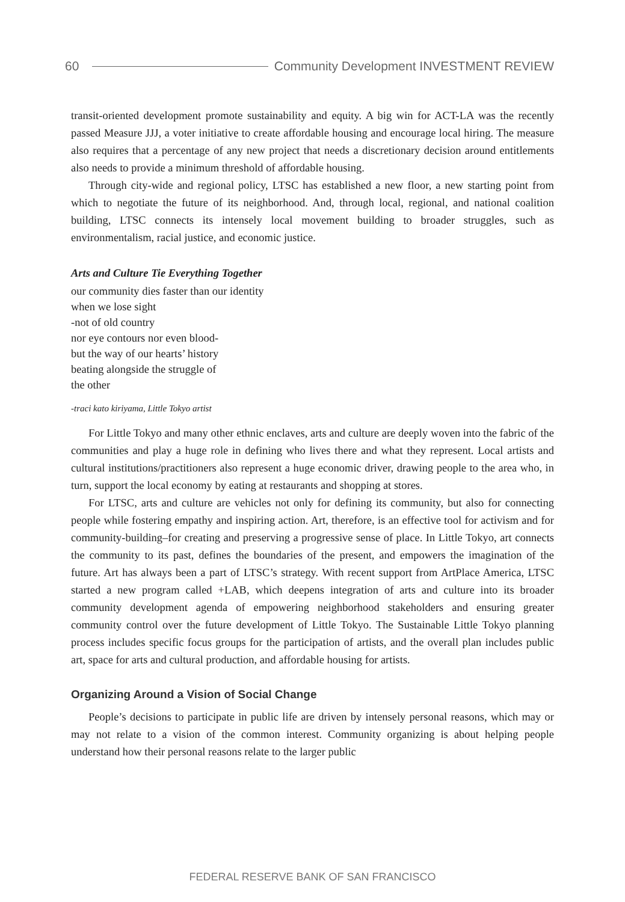60 Community Development INVESTMENT REVIEW
transit-oriented development promote sustainability and equity. A big win for ACT-LA was the recently passed Measure JJJ, a voter initiative to create affordable housing and encourage local hiring. The measure also requires that a percentage of any new project that needs a discretionary decision around entitlements also needs to provide a minimum threshold of affordable housing.
Through city-wide and regional policy, LTSC has established a new floor, a new starting point from which to negotiate the future of its neighborhood. And, through local, regional, and national coalition building, LTSC connects its intensely local movement building to broader struggles, such as environmentalism, racial justice, and economic justice.
Arts and Culture Tie Everything Together
our community dies faster than our identity
when we lose sight
-not of old country
nor eye contours nor even blood-
but the way of our hearts’ history
beating alongside the struggle of
the other
-traci kato kiriyama, Little Tokyo artist
For Little Tokyo and many other ethnic enclaves, arts and culture are deeply woven into the fabric of the communities and play a huge role in defining who lives there and what they represent. Local artists and cultural institutions/practitioners also represent a huge economic driver, drawing people to the area who, in turn, support the local economy by eating at restaurants and shopping at stores.
For LTSC, arts and culture are vehicles not only for defining its community, but also for connecting people while fostering empathy and inspiring action. Art, therefore, is an effective tool for activism and for community-building–for creating and preserving a progressive sense of place. In Little Tokyo, art connects the community to its past, defines the boundaries of the present, and empowers the imagination of the future. Art has always been a part of LTSC’s strategy. With recent support from ArtPlace America, LTSC started a new program called +LAB, which deepens integration of arts and culture into its broader community development agenda of empowering neighborhood stakeholders and ensuring greater community control over the future development of Little Tokyo. The Sustainable Little Tokyo planning process includes specific focus groups for the participation of artists, and the overall plan includes public art, space for arts and cultural production, and affordable housing for artists.
Organizing Around a Vision of Social Change
People’s decisions to participate in public life are driven by intensely personal reasons, which may or may not relate to a vision of the common interest. Community organizing is about helping people understand how their personal reasons relate to the larger public
FEDERAL RESERVE BANK OF SAN FRANCISCO